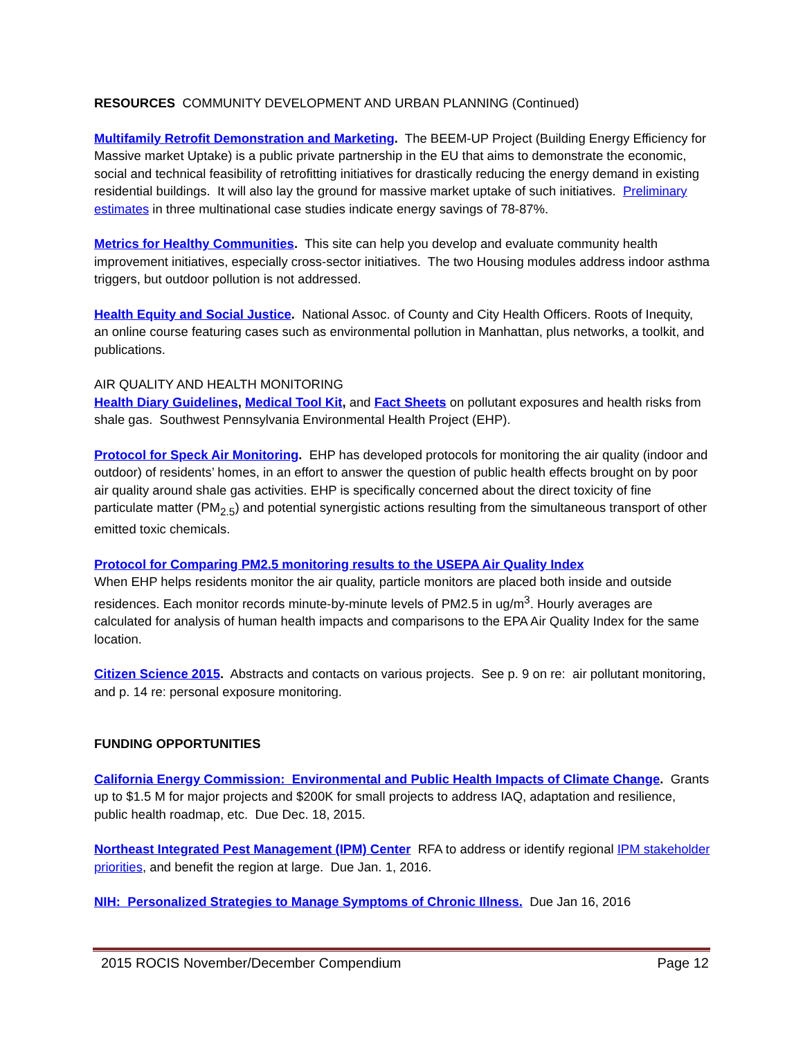RESOURCES COMMUNITY DEVELOPMENT AND URBAN PLANNING (Continued)
Multifamily Retrofit Demonstration and Marketing. The BEEM-UP Project (Building Energy Efficiency for Massive market Uptake) is a public private partnership in the EU that aims to demonstrate the economic, social and technical feasibility of retrofitting initiatives for drastically reducing the energy demand in existing residential buildings. It will also lay the ground for massive market uptake of such initiatives. Preliminary estimates in three multinational case studies indicate energy savings of 78-87%.
Metrics for Healthy Communities. This site can help you develop and evaluate community health improvement initiatives, especially cross-sector initiatives. The two Housing modules address indoor asthma triggers, but outdoor pollution is not addressed.
Health Equity and Social Justice. National Assoc. of County and City Health Officers. Roots of Inequity, an online course featuring cases such as environmental pollution in Manhattan, plus networks, a toolkit, and publications.
AIR QUALITY AND HEALTH MONITORING
Health Diary Guidelines, Medical Tool Kit, and Fact Sheets on pollutant exposures and health risks from shale gas. Southwest Pennsylvania Environmental Health Project (EHP).
Protocol for Speck Air Monitoring. EHP has developed protocols for monitoring the air quality (indoor and outdoor) of residents’ homes, in an effort to answer the question of public health effects brought on by poor air quality around shale gas activities. EHP is specifically concerned about the direct toxicity of fine particulate matter (PM<sub>2.5</sub>) and potential synergistic actions resulting from the simultaneous transport of other emitted toxic chemicals.
Protocol for Comparing PM2.5 monitoring results to the USEPA Air Quality Index
When EHP helps residents monitor the air quality, particle monitors are placed both inside and outside residences. Each monitor records minute-by-minute levels of PM2.5 in ug/m<sup>3</sup>. Hourly averages are calculated for analysis of human health impacts and comparisons to the EPA Air Quality Index for the same location.
Citizen Science 2015. Abstracts and contacts on various projects. See p. 9 on re: air pollutant monitoring, and p. 14 re: personal exposure monitoring.
FUNDING OPPORTUNITIES
California Energy Commission: Environmental and Public Health Impacts of Climate Change. Grants up to $1.5 M for major projects and $200K for small projects to address IAQ, adaptation and resilience, public health roadmap, etc. Due Dec. 18, 2015.
Northeast Integrated Pest Management (IPM) Center RFA to address or identify regional IPM stakeholder priorities, and benefit the region at large. Due Jan. 1, 2016.
NIH: Personalized Strategies to Manage Symptoms of Chronic Illness. Due Jan 16, 2016
2015 ROCIS November/December Compendium Page 12